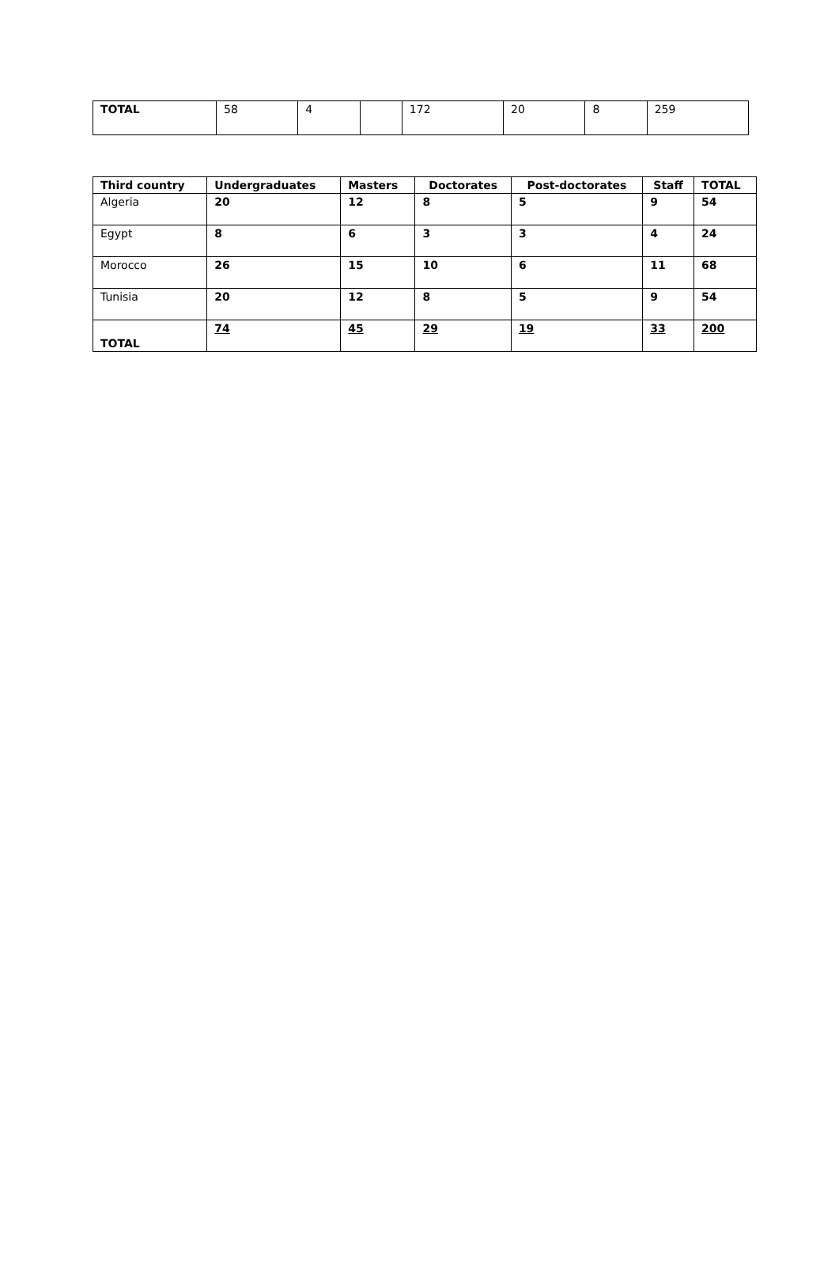| TOTAL | 58 | 4 | | 172 | 20 | 8 | 259 |
| Third country | Undergraduates | Masters | Doctorates | Post-doctorates | Staff | TOTAL |
| --- | --- | --- | --- | --- | --- | --- |
| Algeria | 20 | 12 | 8 | 5 | 9 | 54 |
| Egypt | 8 | 6 | 3 | 3 | 4 | 24 |
| Morocco | 26 | 15 | 10 | 6 | 11 | 68 |
| Tunisia | 20 | 12 | 8 | 5 | 9 | 54 |
| TOTAL | 74 | 45 | 29 | 19 | 33 | 200 |